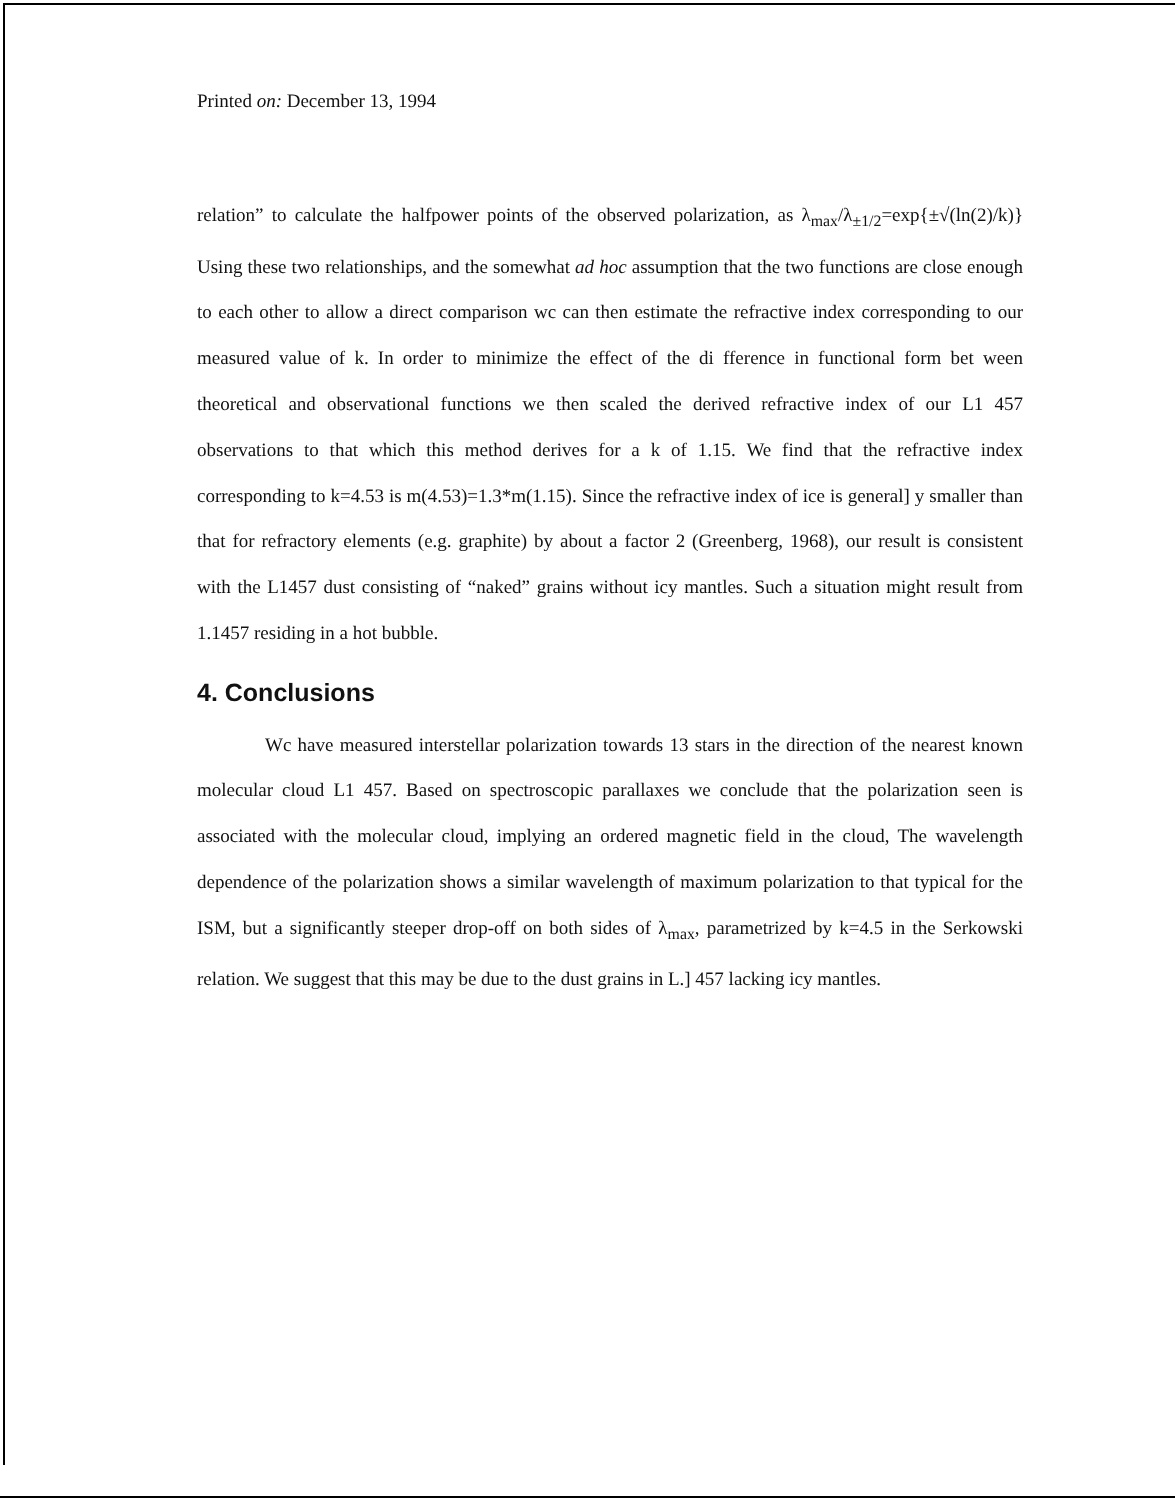Printed on: December 13, 1994
relation” to calculate the halfpower points of the observed polarization, as λ<sub>max</sub>/λ<sub>±1/2</sub>=exp{±√(ln(2)/k)} Using these two relationships, and the somewhat ad hoc assumption that the two functions are close enough to each other to allow a direct comparison wc can then estimate the refractive index corresponding to our measured value of k. In order to minimize the effect of the di fference in functional form bet ween theoretical and observational functions we then scaled the derived refractive index of our L1 457 observations to that which this method derives for a k of 1.15. We find that the refractive index corresponding to k=4.53 is m(4.53)=1.3*m(1.15). Since the refractive index of ice is general] y smaller than that for refractory elements (e.g. graphite) by about a factor 2 (Greenberg, 1968), our result is consistent with the L1457 dust consisting of “naked” grains without icy mantles. Such a situation might result from 1.1457 residing in a hot bubble.
4. Conclusions
Wc have measured interstellar polarization towards 13 stars in the direction of the nearest known molecular cloud L1 457. Based on spectroscopic parallaxes we conclude that the polarization seen is associated with the molecular cloud, implying an ordered magnetic field in the cloud, The wavelength dependence of the polarization shows a similar wavelength of maximum polarization to that typical for the ISM, but a significantly steeper drop-off on both sides of λ<sub>max</sub>, parametrized by k=4.5 in the Serkowski relation. We suggest that this may be due to the dust grains in L.] 457 lacking icy mantles.